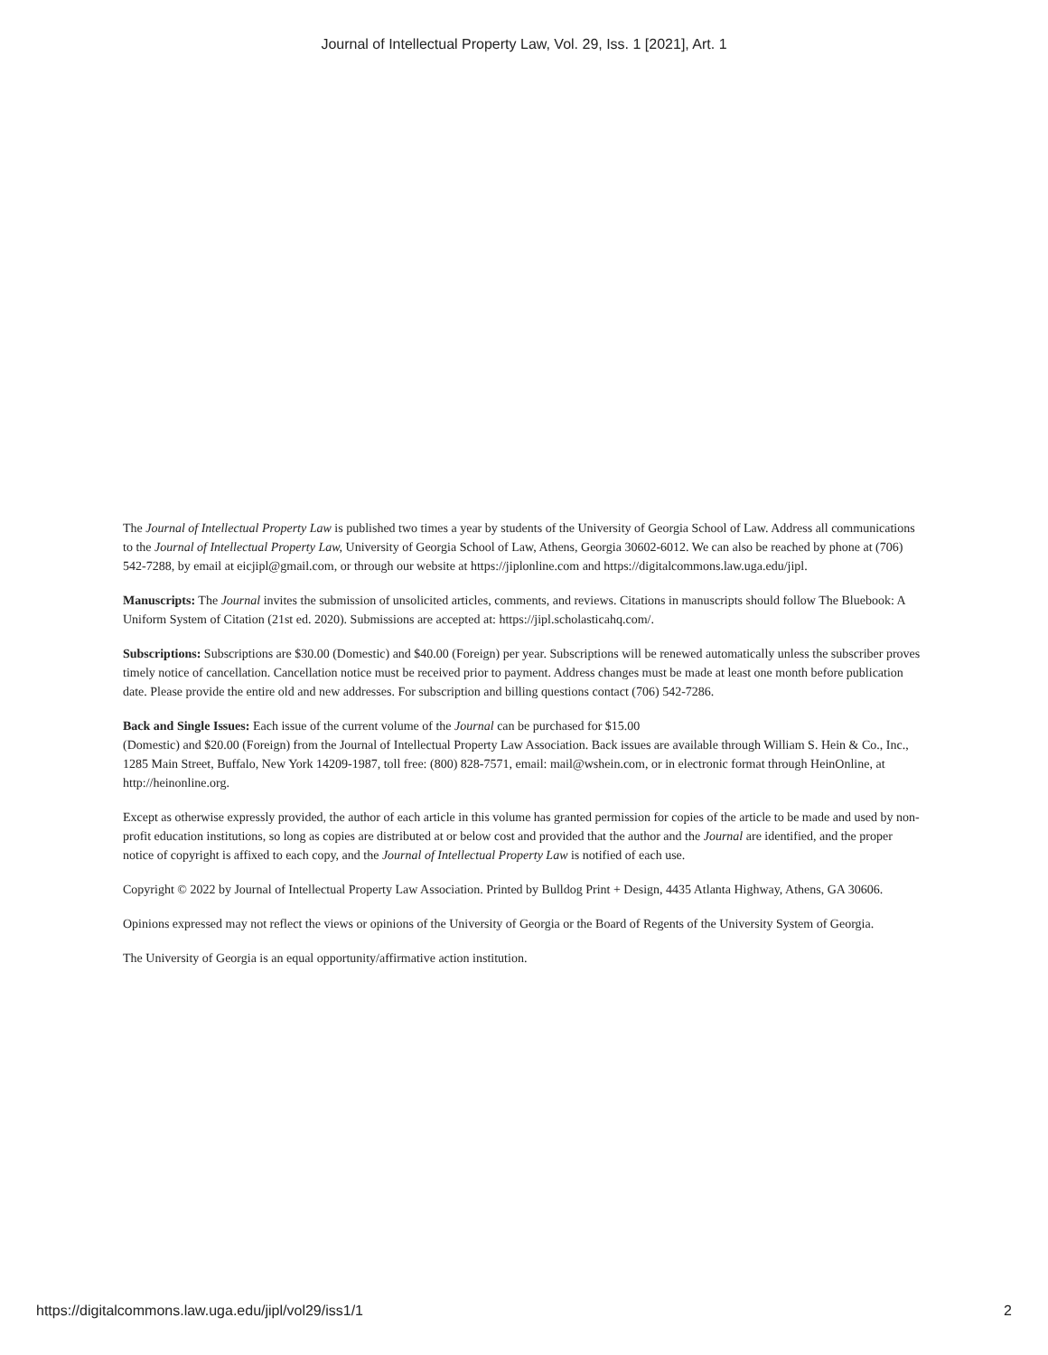Journal of Intellectual Property Law, Vol. 29, Iss. 1 [2021], Art. 1
The Journal of Intellectual Property Law is published two times a year by students of the University of Georgia School of Law. Address all communications to the Journal of Intellectual Property Law, University of Georgia School of Law, Athens, Georgia 30602-6012. We can also be reached by phone at (706) 542-7288, by email at eicjipl@gmail.com, or through our website at https://jiplonline.com and https://digitalcommons.law.uga.edu/jipl.
Manuscripts: The Journal invites the submission of unsolicited articles, comments, and reviews. Citations in manuscripts should follow The Bluebook: A Uniform System of Citation (21st ed. 2020). Submissions are accepted at: https://jipl.scholasticahq.com/.
Subscriptions: Subscriptions are $30.00 (Domestic) and $40.00 (Foreign) per year. Subscriptions will be renewed automatically unless the subscriber proves timely notice of cancellation. Cancellation notice must be received prior to payment. Address changes must be made at least one month before publication date. Please provide the entire old and new addresses. For subscription and billing questions contact (706) 542-7286.
Back and Single Issues: Each issue of the current volume of the Journal can be purchased for $15.00
(Domestic) and $20.00 (Foreign) from the Journal of Intellectual Property Law Association. Back issues are available through William S. Hein & Co., Inc., 1285 Main Street, Buffalo, New York 14209-1987, toll free: (800) 828-7571, email: mail@wshein.com, or in electronic format through HeinOnline, at http://heinonline.org.
Except as otherwise expressly provided, the author of each article in this volume has granted permission for copies of the article to be made and used by non-profit education institutions, so long as copies are distributed at or below cost and provided that the author and the Journal are identified, and the proper notice of copyright is affixed to each copy, and the Journal of Intellectual Property Law is notified of each use.
Copyright © 2022 by Journal of Intellectual Property Law Association. Printed by Bulldog Print + Design, 4435 Atlanta Highway, Athens, GA 30606.
Opinions expressed may not reflect the views or opinions of the University of Georgia or the Board of Regents of the University System of Georgia.
The University of Georgia is an equal opportunity/affirmative action institution.
https://digitalcommons.law.uga.edu/jipl/vol29/iss1/1 2